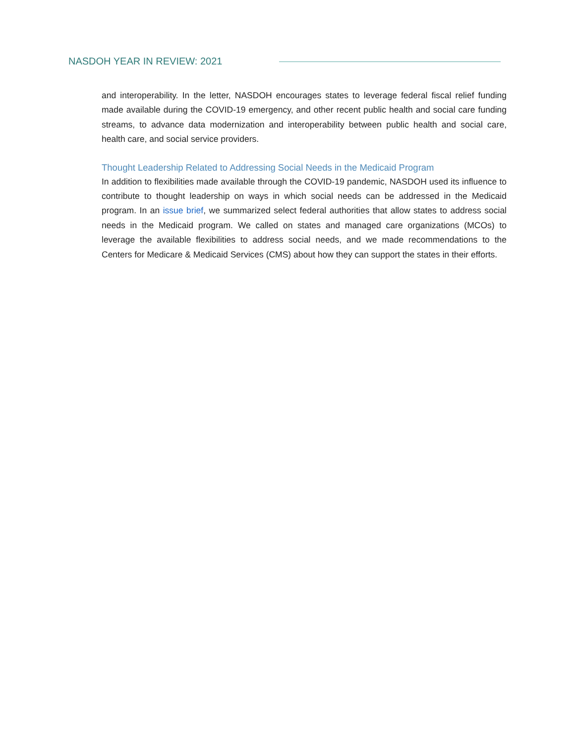NASDOH YEAR IN REVIEW: 2021
and interoperability. In the letter, NASDOH encourages states to leverage federal fiscal relief funding made available during the COVID-19 emergency, and other recent public health and social care funding streams, to advance data modernization and interoperability between public health and social care, health care, and social service providers.
Thought Leadership Related to Addressing Social Needs in the Medicaid Program
In addition to flexibilities made available through the COVID-19 pandemic, NASDOH used its influence to contribute to thought leadership on ways in which social needs can be addressed in the Medicaid program. In an issue brief, we summarized select federal authorities that allow states to address social needs in the Medicaid program. We called on states and managed care organizations (MCOs) to leverage the available flexibilities to address social needs, and we made recommendations to the Centers for Medicare & Medicaid Services (CMS) about how they can support the states in their efforts.